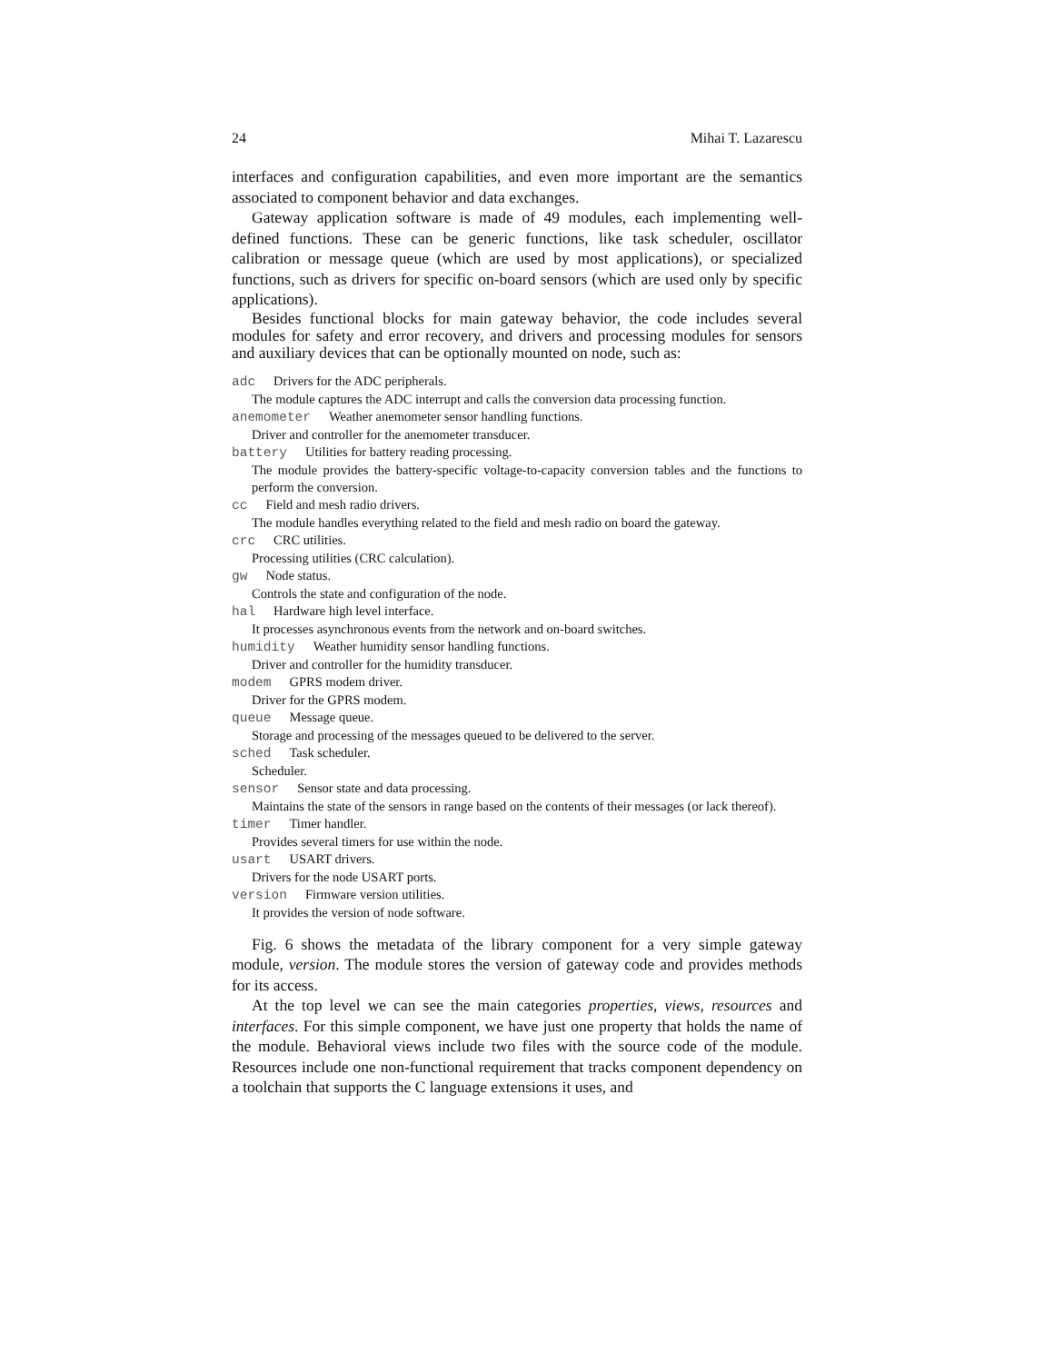24 Mihai T. Lazarescu
interfaces and configuration capabilities, and even more important are the semantics associated to component behavior and data exchanges.
Gateway application software is made of 49 modules, each implementing well-defined functions. These can be generic functions, like task scheduler, oscillator calibration or message queue (which are used by most applications), or specialized functions, such as drivers for specific on-board sensors (which are used only by specific applications).
Besides functional blocks for main gateway behavior, the code includes several modules for safety and error recovery, and drivers and processing modules for sensors and auxiliary devices that can be optionally mounted on node, such as:
adc Drivers for the ADC peripherals.
The module captures the ADC interrupt and calls the conversion data processing function.
anemometer Weather anemometer sensor handling functions.
Driver and controller for the anemometer transducer.
battery Utilities for battery reading processing.
The module provides the battery-specific voltage-to-capacity conversion tables and the functions to perform the conversion.
cc Field and mesh radio drivers.
The module handles everything related to the field and mesh radio on board the gateway.
crc CRC utilities.
Processing utilities (CRC calculation).
gw Node status.
Controls the state and configuration of the node.
hal Hardware high level interface.
It processes asynchronous events from the network and on-board switches.
humidity Weather humidity sensor handling functions.
Driver and controller for the humidity transducer.
modem GPRS modem driver.
Driver for the GPRS modem.
queue Message queue.
Storage and processing of the messages queued to be delivered to the server.
sched Task scheduler.
Scheduler.
sensor Sensor state and data processing.
Maintains the state of the sensors in range based on the contents of their messages (or lack thereof).
timer Timer handler.
Provides several timers for use within the node.
usart USART drivers.
Drivers for the node USART ports.
version Firmware version utilities.
It provides the version of node software.
Fig. 6 shows the metadata of the library component for a very simple gateway module, version. The module stores the version of gateway code and provides methods for its access.
At the top level we can see the main categories properties, views, resources and interfaces. For this simple component, we have just one property that holds the name of the module. Behavioral views include two files with the source code of the module. Resources include one non-functional requirement that tracks component dependency on a toolchain that supports the C language extensions it uses, and